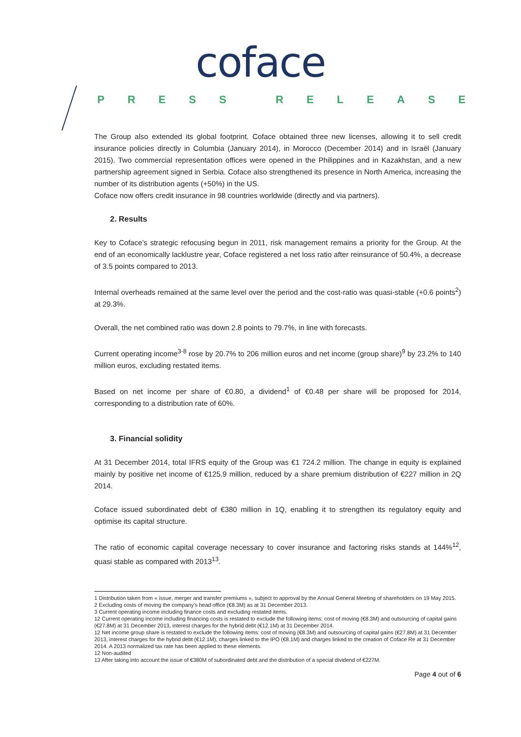coface
PRESS RELEASE
The Group also extended its global footprint. Coface obtained three new licenses, allowing it to sell credit insurance policies directly in Columbia (January 2014), in Morocco (December 2014) and in Israël (January 2015). Two commercial representation offices were opened in the Philippines and in Kazakhstan, and a new partnership agreement signed in Serbia. Coface also strengthened its presence in North America, increasing the number of its distribution agents (+50%) in the US.
Coface now offers credit insurance in 98 countries worldwide (directly and via partners).
2. Results
Key to Coface’s strategic refocusing begun in 2011, risk management remains a priority for the Group. At the end of an economically lacklustre year, Coface registered a net loss ratio after reinsurance of 50.4%, a decrease of 3.5 points compared to 2013.
Internal overheads remained at the same level over the period and the cost-ratio was quasi-stable (+0.6 points<sup>2</sup>) at 29.3%.
Overall, the net combined ratio was down 2.8 points to 79.7%, in line with forecasts.
Current operating income<sup>3-8</sup> rose by 20.7% to 206 million euros and net income (group share)<sup>9</sup> by 23.2% to 140 million euros, excluding restated items.
Based on net income per share of €0.80, a dividend<sup>1</sup> of €0.48 per share will be proposed for 2014, corresponding to a distribution rate of 60%.
3. Financial solidity
At 31 December 2014, total IFRS equity of the Group was €1 724.2 million. The change in equity is explained mainly by positive net income of €125.9 million, reduced by a share premium distribution of €227 million in 2Q 2014.
Coface issued subordinated debt of €380 million in 1Q, enabling it to strengthen its regulatory equity and optimise its capital structure.
The ratio of economic capital coverage necessary to cover insurance and factoring risks stands at 144%<sup>12</sup>, quasi stable as compared with 2013<sup>13</sup>.
1 Distribution taken from « issue, merger and transfer premiums », subject to approval by the Annual General Meeting of shareholders on 19 May 2015.
2 Excluding costs of moving the company’s head office (€8.3M) as at 31 December 2013.
3 Current operating income including finance costs and excluding restated items.
12 Current operating income including financing costs is restated to exclude the following items: cost of moving (€8.3M) and outsourcing of capital gains (€27.8M) at 31 December 2013, interest charges for the hybrid debt (€12.1M) at 31 December 2014.
12 Net income group share is restated to exclude the following items: cost of moving (€8.3M) and outsourcing of capital gains (€27.8M) at 31 December 2013, interest charges for the hybrid debt (€12.1M), charges linked to the IPO (€8.1M) and charges linked to the creation of Coface Re at 31 December 2014. A 2013 normalized tax rate has been applied to these elements.
12 Non-audited
13 After taking into account the issue of €380M of subordinated debt and the distribution of a special dividend of €227M.
Page 4 out of 6